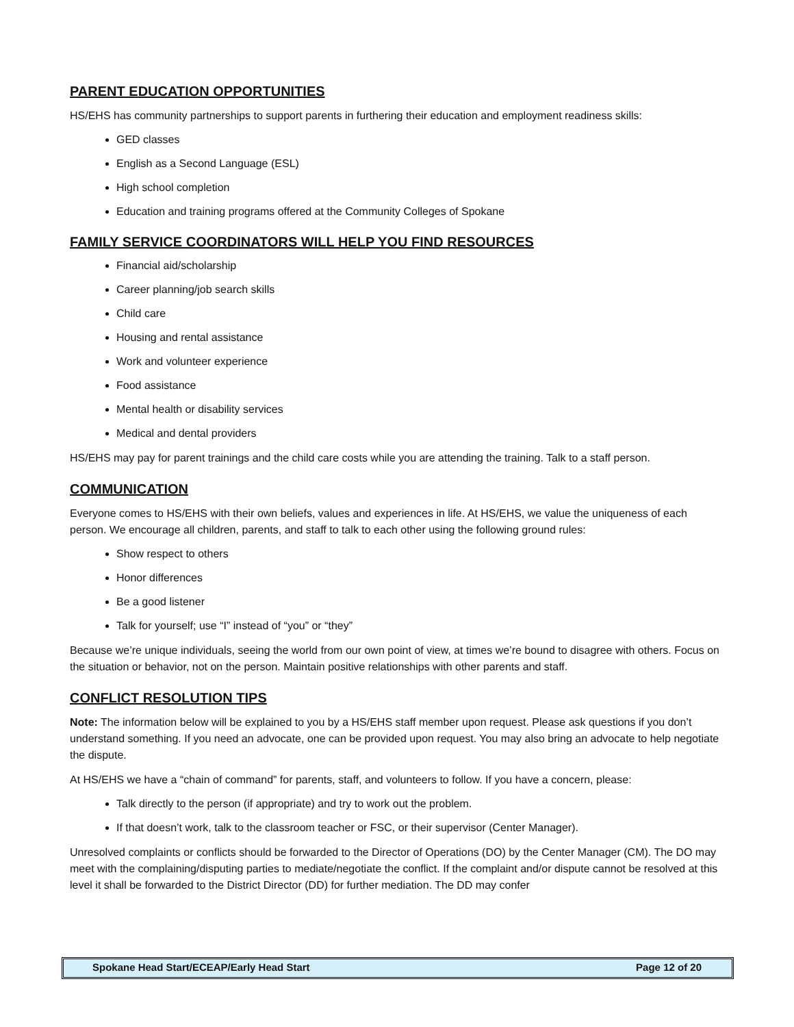PARENT EDUCATION OPPORTUNITIES
HS/EHS has community partnerships to support parents in furthering their education and employment readiness skills:
GED classes
English as a Second Language (ESL)
High school completion
Education and training programs offered at the Community Colleges of Spokane
FAMILY SERVICE COORDINATORS WILL HELP YOU FIND RESOURCES
Financial aid/scholarship
Career planning/job search skills
Child care
Housing and rental assistance
Work and volunteer experience
Food assistance
Mental health or disability services
Medical and dental providers
HS/EHS may pay for parent trainings and the child care costs while you are attending the training. Talk to a staff person.
COMMUNICATION
Everyone comes to HS/EHS with their own beliefs, values and experiences in life. At HS/EHS, we value the uniqueness of each person. We encourage all children, parents, and staff to talk to each other using the following ground rules:
Show respect to others
Honor differences
Be a good listener
Talk for yourself; use “I” instead of “you” or “they”
Because we’re unique individuals, seeing the world from our own point of view, at times we’re bound to disagree with others. Focus on the situation or behavior, not on the person. Maintain positive relationships with other parents and staff.
CONFLICT RESOLUTION TIPS
Note: The information below will be explained to you by a HS/EHS staff member upon request. Please ask questions if you don’t understand something. If you need an advocate, one can be provided upon request. You may also bring an advocate to help negotiate the dispute.
At HS/EHS we have a “chain of command” for parents, staff, and volunteers to follow. If you have a concern, please:
Talk directly to the person (if appropriate) and try to work out the problem.
If that doesn’t work, talk to the classroom teacher or FSC, or their supervisor (Center Manager).
Unresolved complaints or conflicts should be forwarded to the Director of Operations (DO) by the Center Manager (CM). The DO may meet with the complaining/disputing parties to mediate/negotiate the conflict. If the complaint and/or dispute cannot be resolved at this level it shall be forwarded to the District Director (DD) for further mediation. The DD may confer
Spokane Head Start/ECEAP/Early Head Start Page 12 of 20